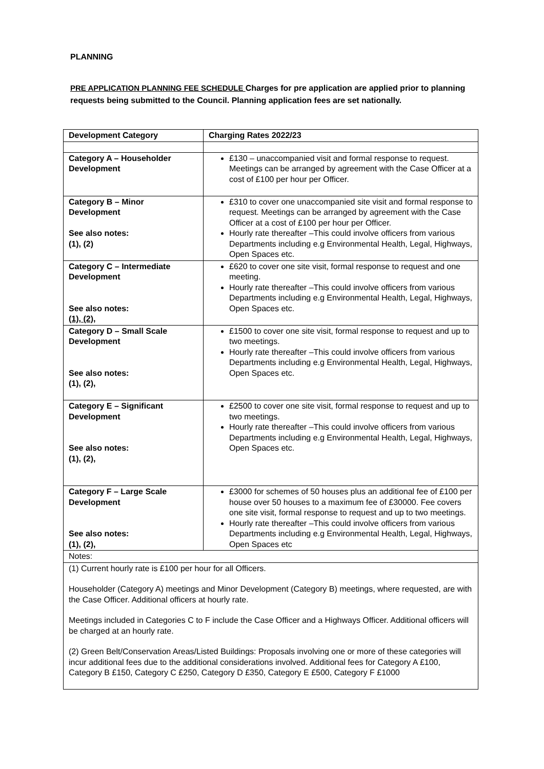PLANNING
PRE APPLICATION PLANNING FEE SCHEDULE Charges for pre application are applied prior to planning requests being submitted to the Council. Planning application fees are set nationally.
| Development Category | Charging Rates 2022/23 |
| --- | --- |
| Category A – Householder Development | £130 – unaccompanied visit and formal response to request. Meetings can be arranged by agreement with the Case Officer at a cost of £100 per hour per Officer. |
| Category B – Minor Development See also notes: (1), (2) | £310 to cover one unaccompanied site visit and formal response to request. Meetings can be arranged by agreement with the Case Officer at a cost of £100 per hour per Officer. Hourly rate thereafter –This could involve officers from various Departments including e.g Environmental Health, Legal, Highways, Open Spaces etc. |
| Category C – Intermediate Development See also notes: (1), (2), | £620 to cover one site visit, formal response to request and one meeting. Hourly rate thereafter –This could involve officers from various Departments including e.g Environmental Health, Legal, Highways, Open Spaces etc. |
| Category D – Small Scale Development See also notes: (1), (2), | £1500 to cover one site visit, formal response to request and up to two meetings. Hourly rate thereafter –This could involve officers from various Departments including e.g Environmental Health, Legal, Highways, Open Spaces etc. |
| Category E – Significant Development See also notes: (1), (2), | £2500 to cover one site visit, formal response to request and up to two meetings. Hourly rate thereafter –This could involve officers from various Departments including e.g Environmental Health, Legal, Highways, Open Spaces etc. |
| Category F – Large Scale Development See also notes: (1), (2), | £3000 for schemes of 50 houses plus an additional fee of £100 per house over 50 houses to a maximum fee of £30000. Fee covers one site visit, formal response to request and up to two meetings. Hourly rate thereafter –This could involve officers from various Departments including e.g Environmental Health, Legal, Highways, Open Spaces etc |
| Notes: | |
| (1) Current hourly rate is £100 per hour for all Officers. Householder (Category A) meetings and Minor Development (Category B) meetings, where requested, are with the Case Officer. Additional officers at hourly rate. Meetings included in Categories C to F include the Case Officer and a Highways Officer. Additional officers will be charged at an hourly rate. (2) Green Belt/Conservation Areas/Listed Buildings: Proposals involving one or more of these categories will incur additional fees due to the additional considerations involved. Additional fees for Category A £100, Category B £150, Category C £250, Category D £350, Category E £500, Category F £1000 | |